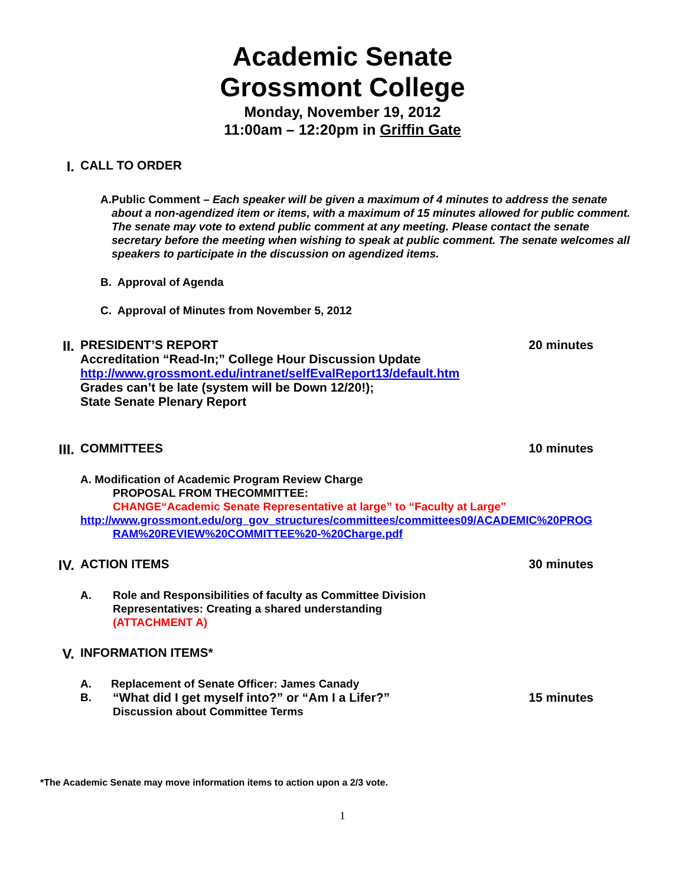Academic Senate
Grossmont College
Monday, November 19, 2012
11:00am – 12:20pm in Griffin Gate
I. CALL TO ORDER
A. Public Comment – Each speaker will be given a maximum of 4 minutes to address the senate about a non-agendized item or items, with a maximum of 15 minutes allowed for public comment. The senate may vote to extend public comment at any meeting. Please contact the senate secretary before the meeting when wishing to speak at public comment. The senate welcomes all speakers to participate in the discussion on agendized items.
B. Approval of Agenda
C. Approval of Minutes from November 5, 2012
II. PRESIDENT’S REPORT
Accreditation “Read-In;” College Hour Discussion Update
http://www.grossmont.edu/intranet/selfEvalReport13/default.htm
Grades can’t be late (system will be Down 12/20!);
State Senate Plenary Report
20 minutes
III.
COMMITTEES 10 minutes
A. Modification of Academic Program Review Charge
PROPOSAL FROM THECOMMITTEE:
CHANGE“Academic Senate Representative at large” to “Faculty at Large”
http://www.grossmont.edu/org_gov_structures/committees/committees09/ACADEMIC%20PROG
RAM%20REVIEW%20COMMITTEE%20-%20Charge.pdf
IV. ACTION ITEMS 30 minutes
A. Role and Responsibilities of faculty as Committee Division
Representatives: Creating a shared understanding
(ATTACHMENT A)
V. INFORMATION ITEMS*
A. Replacement of Senate Officer: James Canady
B. “What did I get myself into?” or “Am I a Lifer?”
Discussion about Committee Terms
15 minutes
*The Academic Senate may move information items to action upon a 2/3 vote.
1